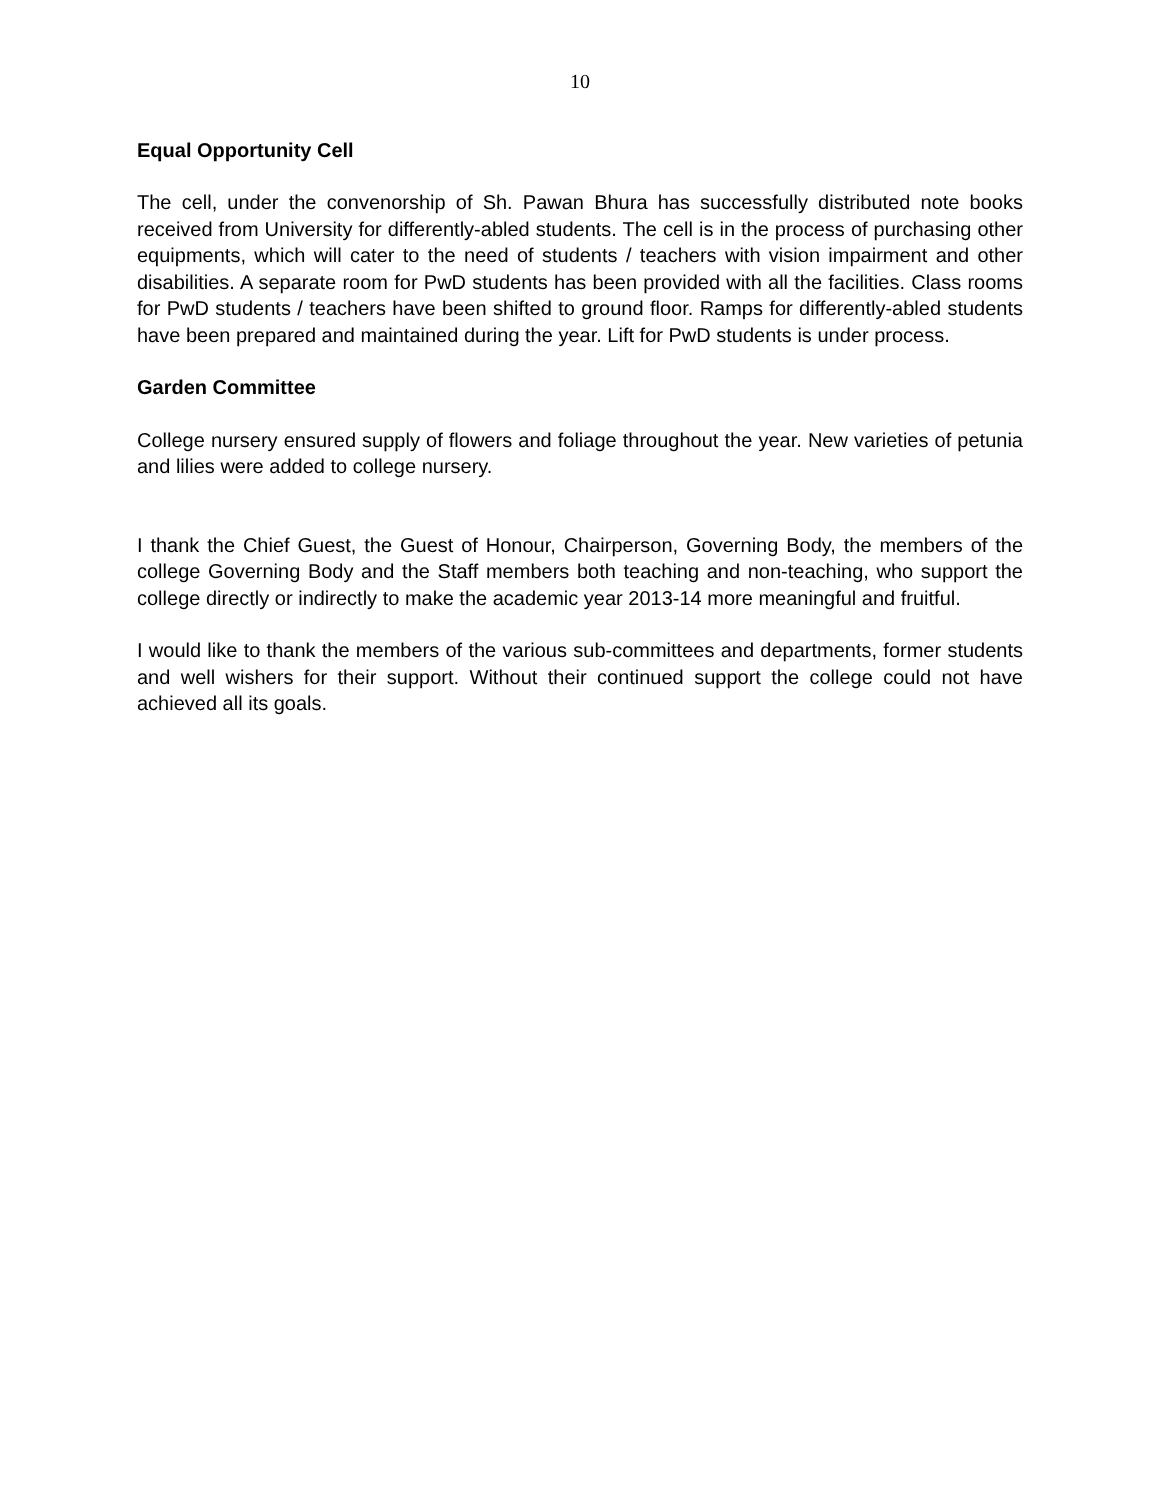10
Equal Opportunity Cell
The cell, under the convenorship of Sh. Pawan Bhura has successfully distributed note books received from University for differently-abled students. The cell is in the process of purchasing other equipments, which will cater to the need of students / teachers with vision impairment and other disabilities. A separate room for PwD students has been provided with all the facilities. Class rooms for PwD students / teachers have been shifted to ground floor. Ramps for differently-abled students have been prepared and maintained during the year. Lift for PwD students is under process.
Garden Committee
College nursery ensured supply of flowers and foliage throughout the year. New varieties of petunia and lilies were added to college nursery.
I thank the Chief Guest, the Guest of Honour, Chairperson, Governing Body, the members of the college Governing Body and the Staff members both teaching and non-teaching, who support the college directly or indirectly to make the academic year 2013-14 more meaningful and fruitful.
I would like to thank the members of the various sub-committees and departments, former students and well wishers for their support. Without their continued support the college could not have achieved all its goals.